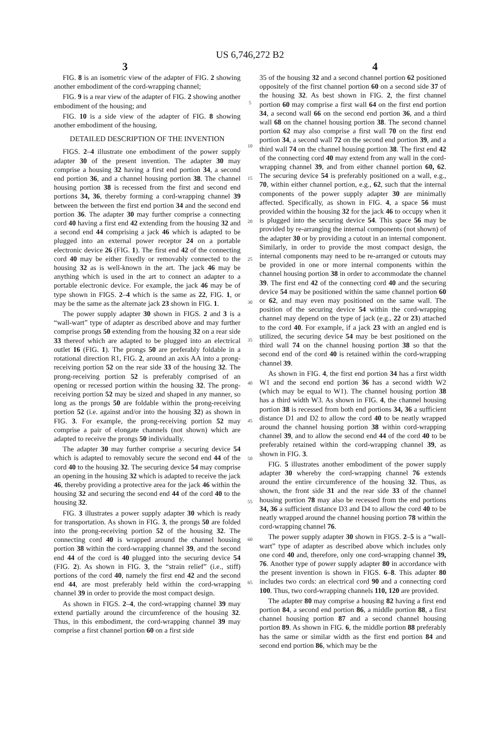US 6,746,272 B2
3 4
FIG. 8 is an isometric view of the adapter of FIG. 2 showing another embodiment of the cord-wrapping channel;
FIG. 9 is a rear view of the adapter of FIG. 2 showing another embodiment of the housing; and
FIG. 10 is a side view of the adapter of FIG. 8 showing another embodiment of the housing.
DETAILED DESCRIPTION OF THE INVENTION
FIGS. 2–4 illustrate one embodiment of the power supply adapter 30 of the present invention. The adapter 30 may comprise a housing 32 having a first end portion 34, a second end portion 36, and a channel housing portion 38. The channel housing portion 38 is recessed from the first and second end portions 34, 36, thereby forming a cord-wrapping channel 39 between the between the first end portion 34 and the second end portion 36. The adapter 30 may further comprise a connecting cord 40 having a first end 42 extending from the housing 32 and a second end 44 comprising a jack 46 which is adapted to be plugged into an external power receptor 24 on a portable electronic device 26 (FIG. 1). The first end 42 of the connecting cord 40 may be either fixedly or removably connected to the housing 32 as is well-known in the art. The jack 46 may be anything which is used in the art to connect an adapter to a portable electronic device. For example, the jack 46 may be of type shown in FIGS. 2–4 which is the same as 22, FIG. 1, or may be the same as the alternate jack 23 shown in FIG. 1.
The power supply adapter 30 shown in FIGS. 2 and 3 is a “wall-wart” type of adapter as described above and may further comprise prongs 50 extending from the housing 32 on a rear side 33 thereof which are adapted to be plugged into an electrical outlet 16 (FIG. 1). The prongs 50 are preferably foldable in a rotational direction R1, FIG. 2, around an axis AA into a prong-receiving portion 52 on the rear side 33 of the housing 32. The prong-receiving portion 52 is preferably comprised of an opening or recessed portion within the housing 32. The prong-receiving portion 52 may be sized and shaped in any manner, so long as the prongs 50 are foldable within the prong-receiving portion 52 (i.e. against and/or into the housing 32) as shown in FIG. 3. For example, the prong-receiving portion 52 may comprise a pair of elongate channels (not shown) which are adapted to receive the prongs 50 individually.
The adapter 30 may further comprise a securing device 54 which is adapted to removably secure the second end 44 of the cord 40 to the housing 32. The securing device 54 may comprise an opening in the housing 32 which is adapted to receive the jack 46, thereby providing a protective area for the jack 46 within the housing 32 and securing the second end 44 of the cord 40 to the housing 32.
FIG. 3 illustrates a power supply adapter 30 which is ready for transportation. As shown in FIG. 3, the prongs 50 are folded into the prong-receiving portion 52 of the housing 32. The connecting cord 40 is wrapped around the channel housing portion 38 within the cord-wrapping channel 39, and the second end 44 of the cord is 40 plugged into the securing device 54 (FIG. 2). As shown in FIG. 3, the “strain relief” (i.e., stiff) portions of the cord 40, namely the first end 42 and the second end 44, are most preferably held within the cord-wrapping channel 39 in order to provide the most compact design.
As shown in FIGS. 2–4, the cord-wrapping channel 39 may extend partially around the circumference of the housing 32. Thus, in this embodiment, the cord-wrapping channel 39 may comprise a first channel portion 60 on a first side
5
10
15
20
25
30
35
40
45
50
55
60
65
35 of the housing 32 and a second channel portion 62 positioned oppositely of the first channel portion 60 on a second side 37 of the housing 32. As best shown in FIG. 2, the first channel portion 60 may comprise a first wall 64 on the first end portion 34, a second wall 66 on the second end portion 36, and a third wall 68 on the channel housing portion 38. The second channel portion 62 may also comprise a first wall 70 on the first end portion 34, a second wall 72 on the second end portion 39, and a third wall 74 on the channel housing portion 38. The first end 42 of the connecting cord 40 may extend from any wall in the cord-wrapping channel 39, and from either channel portion 60, 62. The securing device 54 is preferably positioned on a wall, e.g., 70, within either channel portion, e.g., 62, such that the internal components of the power supply adapter 30 are minimally affected. Specifically, as shown in FIG. 4, a space 56 must provided within the housing 32 for the jack 46 to occupy when it is plugged into the securing device 54. This space 56 may be provided by re-arranging the internal components (not shown) of the adapter 30 or by providing a cutout in an internal component. Similarly, in order to provide the most compact design, the internal components may need to be re-arranged or cutouts may be provided in one or more internal components within the channel housing portion 38 in order to accommodate the channel 39. The first end 42 of the connecting cord 40 and the securing device 54 may be positioned within the same channel portion 60 or 62, and may even may positioned on the same wall. The position of the securing device 54 within the cord-wrapping channel may depend on the type of jack (e.g., 22 or 23) attached to the cord 40. For example, if a jack 23 with an angled end is utilized, the securing device 54 may be best positioned on the third wall 74 on the channel housing portion 38 so that the second end of the cord 40 is retained within the cord-wrapping channel 39.
As shown in FIG. 4, the first end portion 34 has a first width W1 and the second end portion 36 has a second width W2 (which may be equal to W1). The channel housing portion 38 has a third width W3. As shown in FIG. 4, the channel housing portion 38 is recessed from both end portions 34, 36 a sufficient distance D1 and D2 to allow the cord 40 to be neatly wrapped around the channel housing portion 38 within cord-wrapping channel 39, and to allow the second end 44 of the cord 40 to be preferably retained within the cord-wrapping channel 39, as shown in FIG. 3.
FIG. 5 illustrates another embodiment of the power supply adapter 30 whereby the cord-wrapping channel 76 extends around the entire circumference of the housing 32. Thus, as shown, the front side 31 and the rear side 33 of the channel housing portion 78 may also be recessed from the end portions 34, 36 a sufficient distance D3 and D4 to allow the cord 40 to be neatly wrapped around the channel housing portion 78 within the cord-wrapping channel 76.
The power supply adapter 30 shown in FIGS. 2–5 is a “wall-wart” type of adapter as described above which includes only one cord 40 and, therefore, only one cord-wrapping channel 39, 76. Another type of power supply adapter 80 in accordance with the present invention is shown in FIGS. 6–8. This adapter 80 includes two cords: an electrical cord 90 and a connecting cord 100. Thus, two cord-wrapping channels 110, 120 are provided.
The adapter 80 may comprise a housing 82 having a first end portion 84, a second end portion 86, a middle portion 88, a first channel housing portion 87 and a second channel housing portion 89. As shown in FIG. 6, the middle portion 88 preferably has the same or similar width as the first end portion 84 and second end portion 86, which may be the